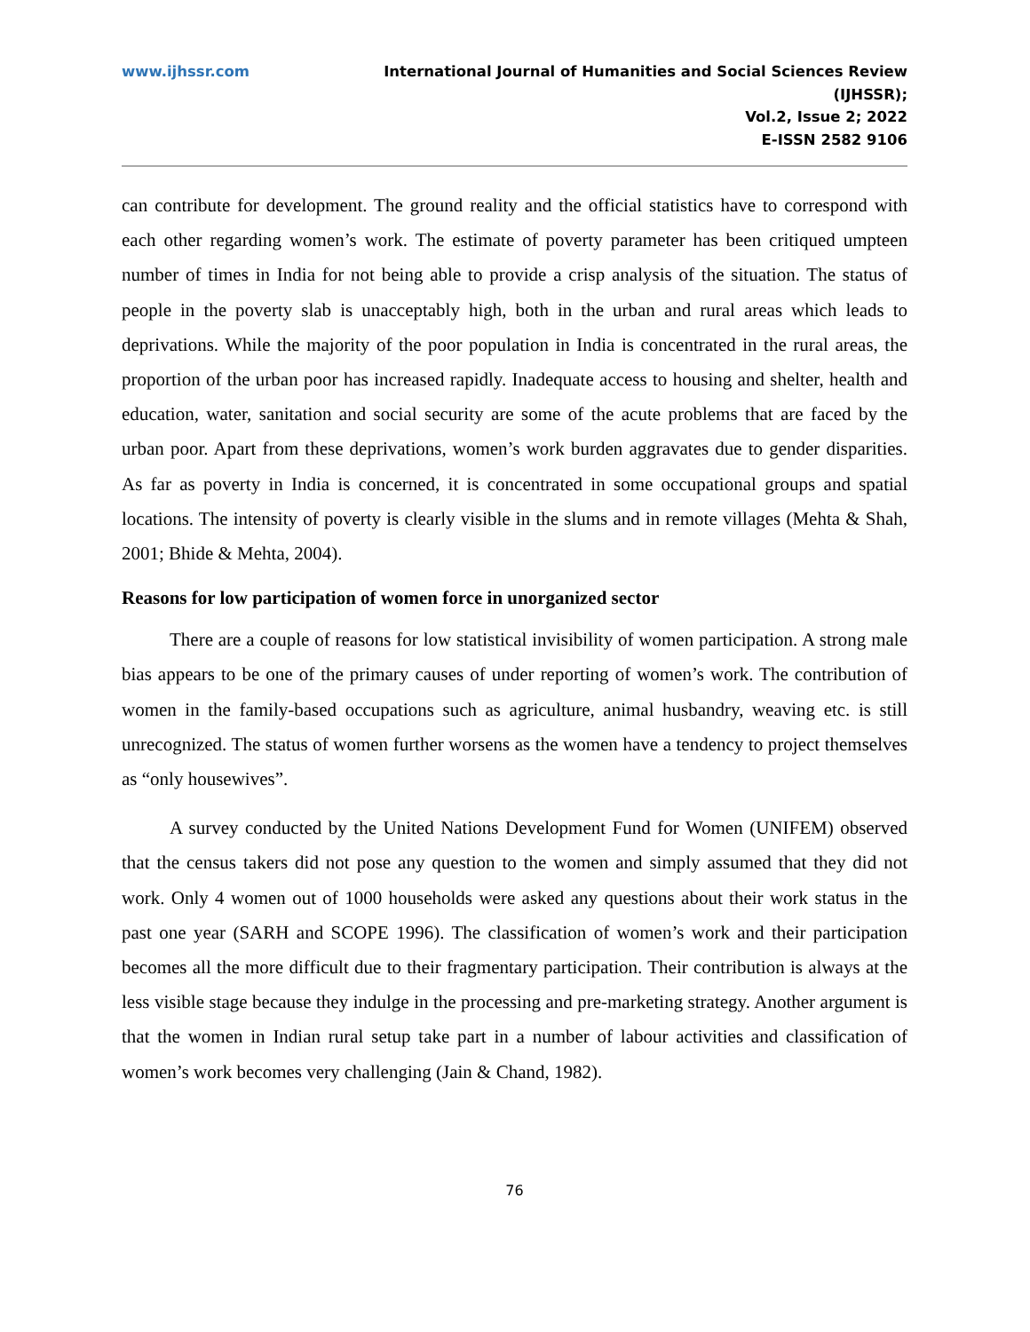www.ijhssr.com International Journal of Humanities and Social Sciences Review
(IJHSSR);
Vol.2, Issue 2; 2022
E-ISSN 2582 9106
can contribute for development. The ground reality and the official statistics have to correspond with each other regarding women’s work. The estimate of poverty parameter has been critiqued umpteen number of times in India for not being able to provide a crisp analysis of the situation. The status of people in the poverty slab is unacceptably high, both in the urban and rural areas which leads to deprivations. While the majority of the poor population in India is concentrated in the rural areas, the proportion of the urban poor has increased rapidly. Inadequate access to housing and shelter, health and education, water, sanitation and social security are some of the acute problems that are faced by the urban poor. Apart from these deprivations, women’s work burden aggravates due to gender disparities. As far as poverty in India is concerned, it is concentrated in some occupational groups and spatial locations. The intensity of poverty is clearly visible in the slums and in remote villages (Mehta & Shah, 2001; Bhide & Mehta, 2004).
Reasons for low participation of women force in unorganized sector
There are a couple of reasons for low statistical invisibility of women participation. A strong male bias appears to be one of the primary causes of under reporting of women’s work. The contribution of women in the family-based occupations such as agriculture, animal husbandry, weaving etc. is still unrecognized. The status of women further worsens as the women have a tendency to project themselves as “only housewives”.
A survey conducted by the United Nations Development Fund for Women (UNIFEM) observed that the census takers did not pose any question to the women and simply assumed that they did not work. Only 4 women out of 1000 households were asked any questions about their work status in the past one year (SARH and SCOPE 1996). The classification of women’s work and their participation becomes all the more difficult due to their fragmentary participation. Their contribution is always at the less visible stage because they indulge in the processing and pre-marketing strategy. Another argument is that the women in Indian rural setup take part in a number of labour activities and classification of women’s work becomes very challenging (Jain & Chand, 1982).
76